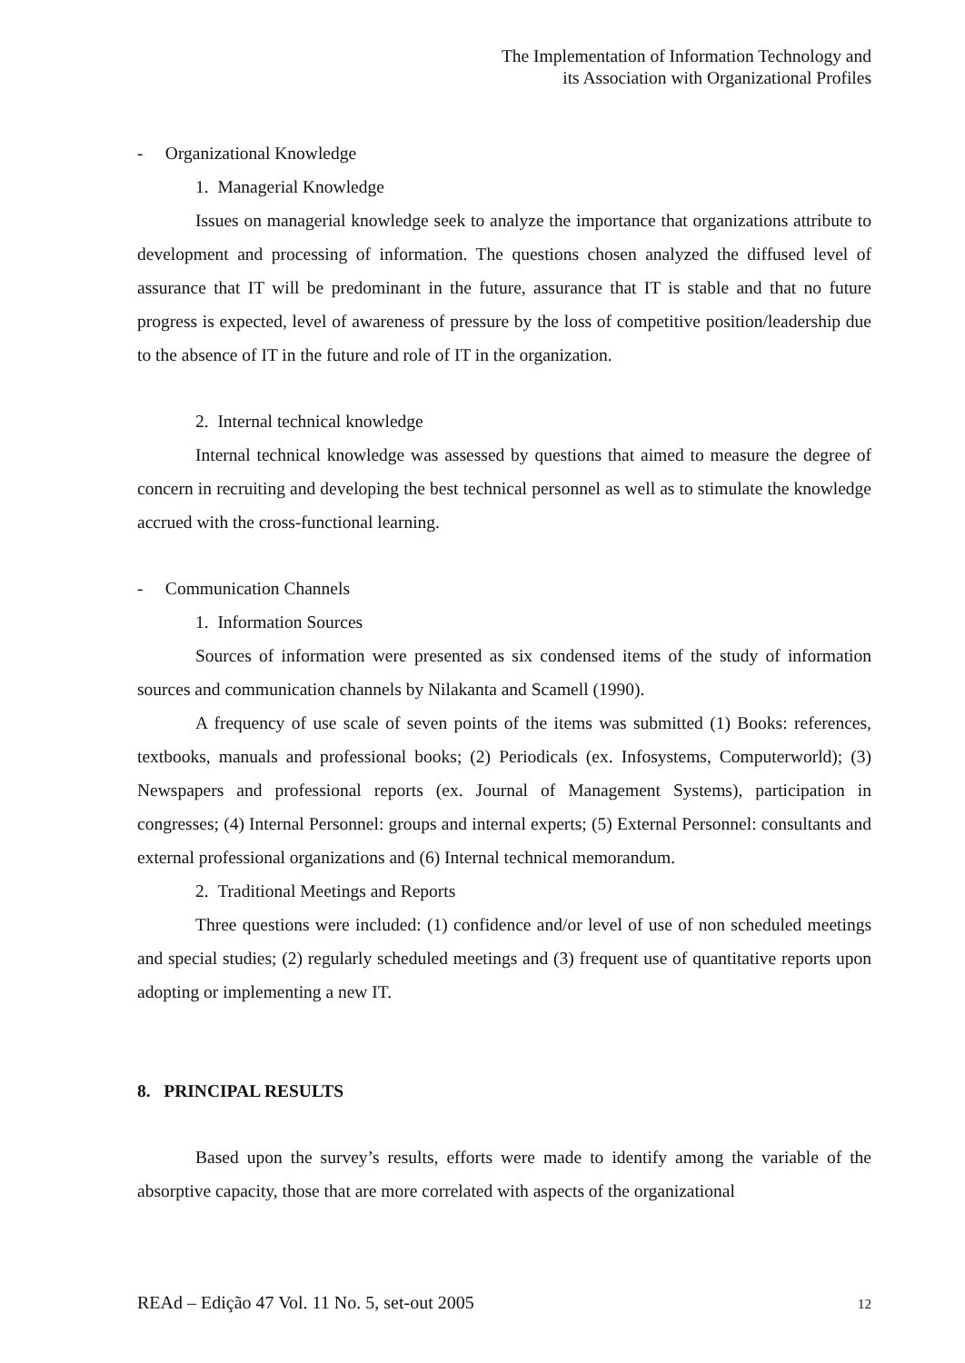The Implementation of Information Technology and
its Association with Organizational Profiles
- Organizational Knowledge
1. Managerial Knowledge
Issues on managerial knowledge seek to analyze the importance that organizations attribute to development and processing of information. The questions chosen analyzed the diffused level of assurance that IT will be predominant in the future, assurance that IT is stable and that no future progress is expected, level of awareness of pressure by the loss of competitive position/leadership due to the absence of IT in the future and role of IT in the organization.
2. Internal technical knowledge
Internal technical knowledge was assessed by questions that aimed to measure the degree of concern in recruiting and developing the best technical personnel as well as to stimulate the knowledge accrued with the cross-functional learning.
- Communication Channels
1. Information Sources
Sources of information were presented as six condensed items of the study of information sources and communication channels by Nilakanta and Scamell (1990).
A frequency of use scale of seven points of the items was submitted (1) Books: references, textbooks, manuals and professional books; (2) Periodicals (ex. Infosystems, Computerworld); (3) Newspapers and professional reports (ex. Journal of Management Systems), participation in congresses; (4) Internal Personnel: groups and internal experts; (5) External Personnel: consultants and external professional organizations and (6) Internal technical memorandum.
2. Traditional Meetings and Reports
Three questions were included: (1) confidence and/or level of use of non scheduled meetings and special studies; (2) regularly scheduled meetings and (3) frequent use of quantitative reports upon adopting or implementing a new IT.
8. PRINCIPAL RESULTS
Based upon the survey’s results, efforts were made to identify among the variable of the absorptive capacity, those that are more correlated with aspects of the organizational
REAd – Edição 47 Vol. 11 No. 5, set-out 2005 12